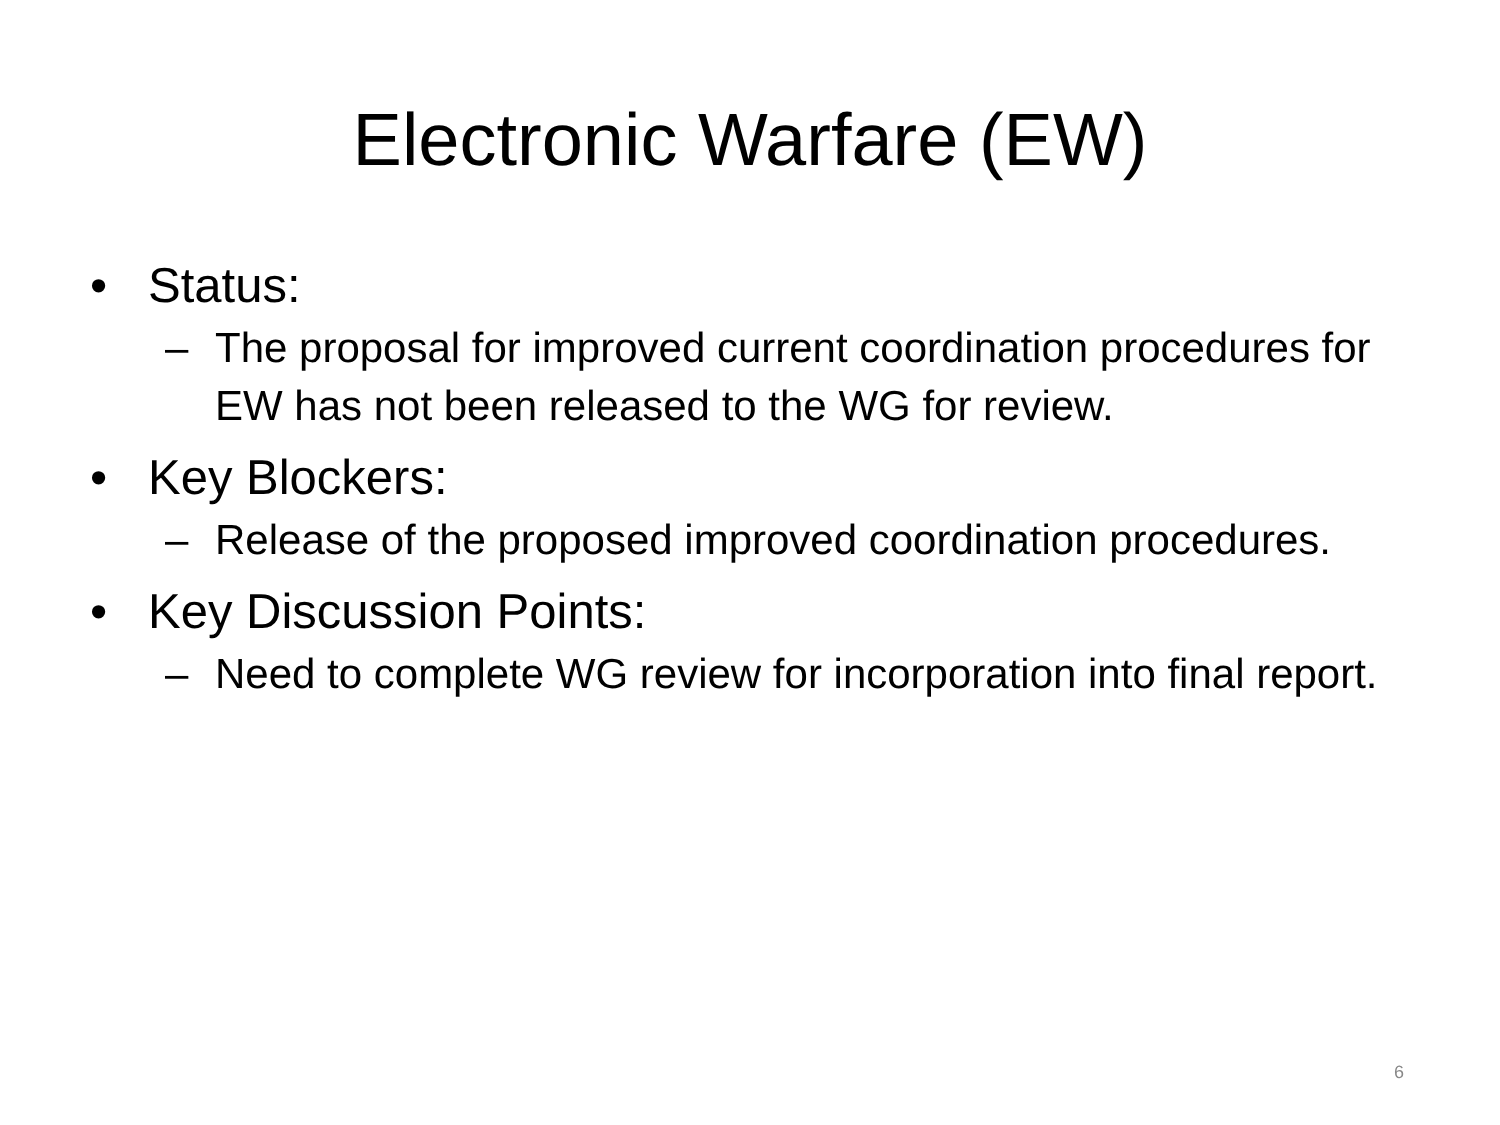Electronic Warfare (EW)
• Status:
– The proposal for improved current coordination procedures for EW has not been released to the WG for review.
• Key Blockers:
– Release of the proposed improved coordination procedures.
• Key Discussion Points:
– Need to complete WG review for incorporation into final report.
6